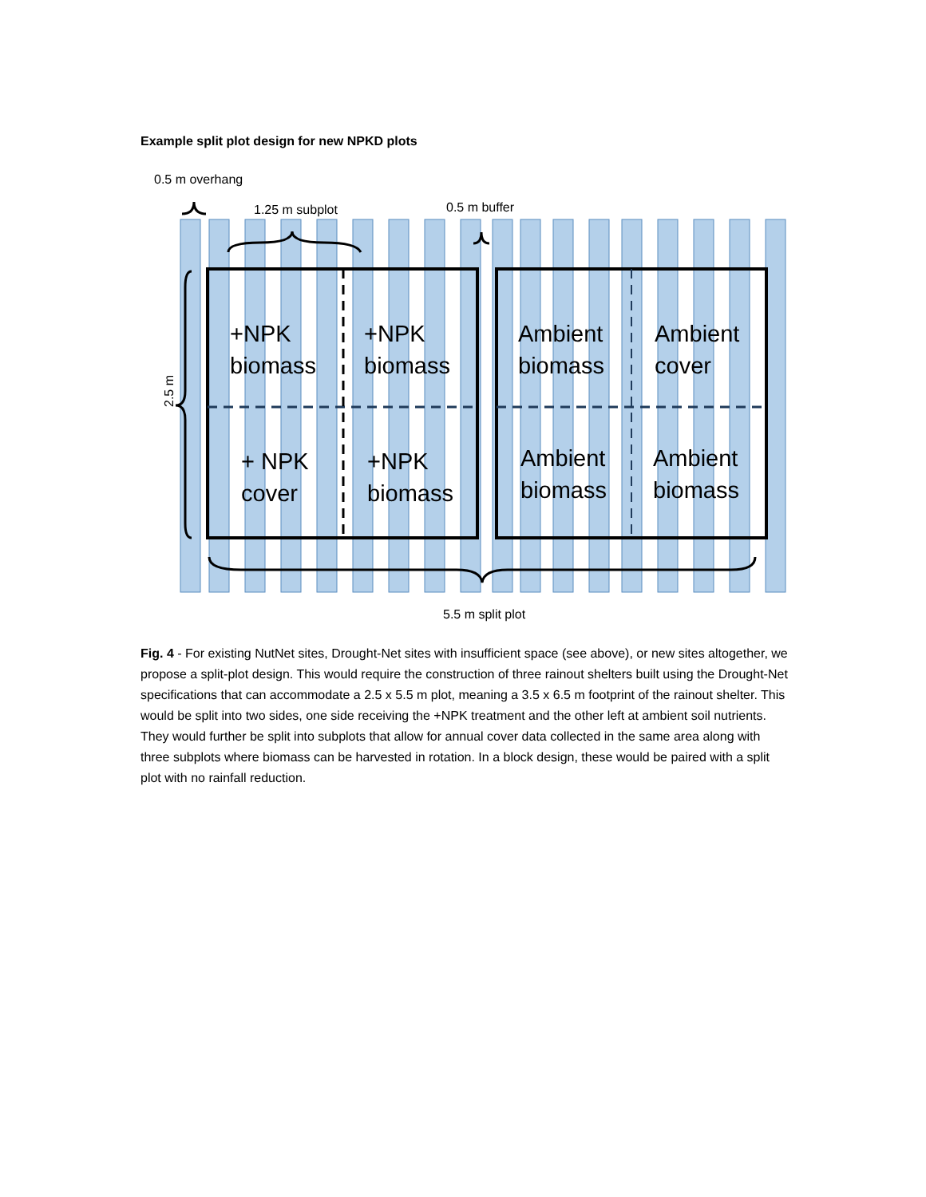Example split plot design for new NPKD plots
0.5 m overhang
1.25 m subplot
0.5 m buffer
5.5 m split plot
2.5 m
+NPK
biomass
+NPK
biomass
+ NPK
cover
+NPK
biomass
Ambient
biomass
Ambient
cover
Ambient
biomass
Ambient
biomass
Fig. 4 - For existing NutNet sites, Drought-Net sites with insufficient space (see above), or new sites altogether, we propose a split-plot design. This would require the construction of three rainout shelters built using the Drought-Net specifications that can accommodate a 2.5 x 5.5 m plot, meaning a 3.5 x 6.5 m footprint of the rainout shelter. This would be split into two sides, one side receiving the +NPK treatment and the other left at ambient soil nutrients. They would further be split into subplots that allow for annual cover data collected in the same area along with three subplots where biomass can be harvested in rotation. In a block design, these would be paired with a split plot with no rainfall reduction.